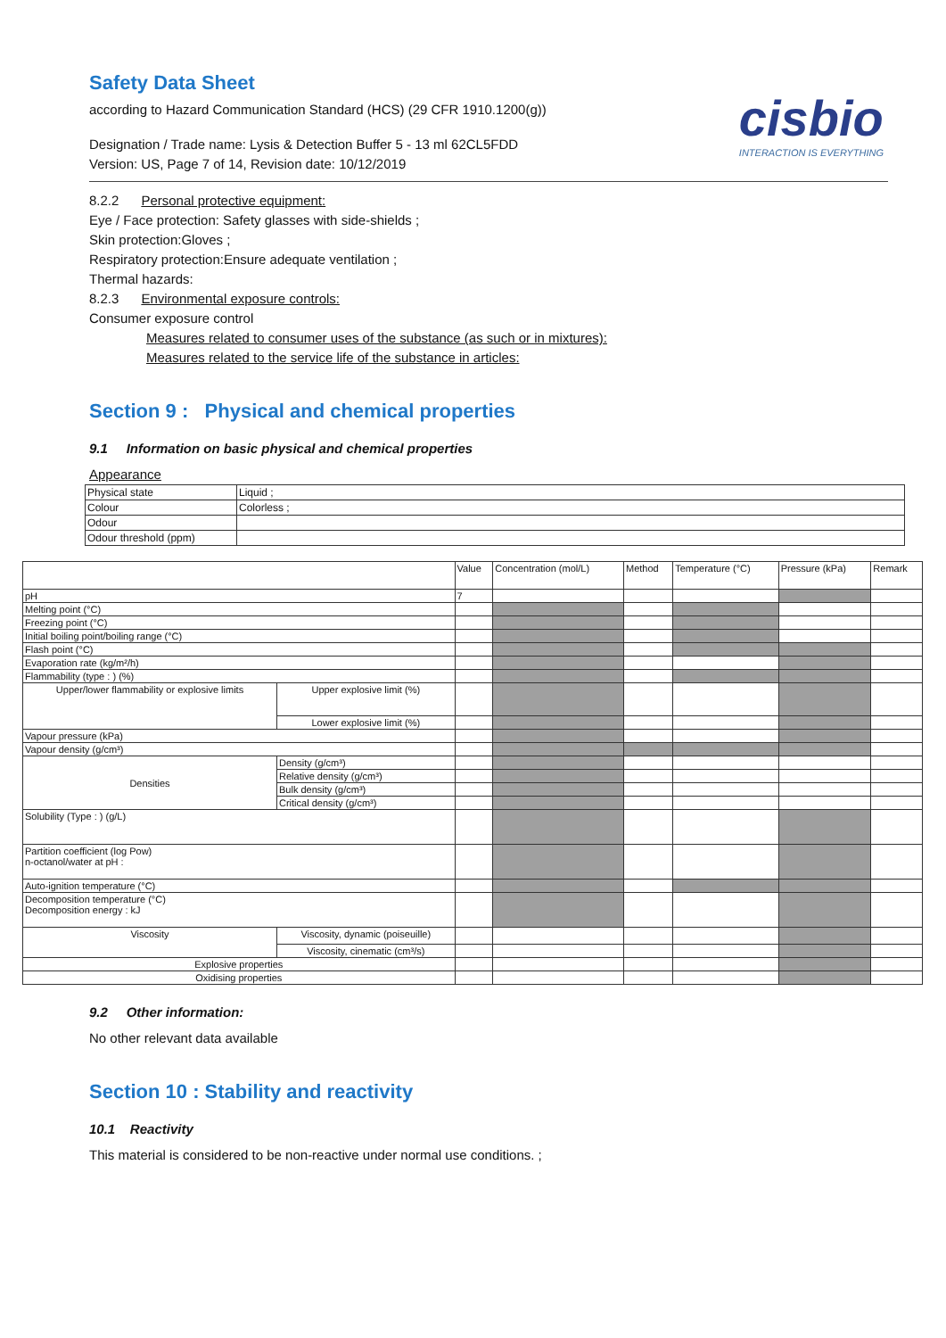Safety Data Sheet
according to Hazard Communication Standard (HCS) (29 CFR 1910.1200(g))
Designation / Trade name: Lysis & Detection Buffer 5 - 13 ml 62CL5FDD
Version: US, Page 7 of 14, Revision date: 10/12/2019
cisbio
INTERACTION IS EVERYTHING
8.2.2 Personal protective equipment:
Eye / Face protection: Safety glasses with side-shields ;
Skin protection:Gloves ;
Respiratory protection:Ensure adequate ventilation ;
Thermal hazards:
8.2.3 Environmental exposure controls:
Consumer exposure control
Measures related to consumer uses of the substance (as such or in mixtures):
Measures related to the service life of the substance in articles:
Section 9 : Physical and chemical properties
9.1 Information on basic physical and chemical properties
Appearance
| Physical state | Liquid ; |
| Colour | Colorless ; |
| Odour | |
| Odour threshold (ppm) | |
| | | Value | Concentration (mol/L) | Method | Temperature (°C) | Pressure (kPa) | Remark |
| pH | | 7 | | | | | |
| Melting point (°C) | | | | | | | |
| Freezing point (°C) | | | | | | | |
| Initial boiling point/boiling range (°C) | | | | | | | |
| Flash point (°C) | | | | | | | |
| Evaporation rate (kg/m²/h) | | | | | | | |
| Flammability (type : ) (%) | | | | | | | |
| Upper/lower flammability or explosive limits | Upper explosive limit (%) | | | | | | |
| | Lower explosive limit (%) | | | | | | |
| Vapour pressure (kPa) | | | | | | | |
| Vapour density (g/cm³) | | | | | | | |
| Densities | Density (g/cm³) | | | | | | |
| | Relative density (g/cm³) | | | | | | |
| | Bulk density (g/cm³) | | | | | | |
| | Critical density (g/cm³) | | | | | | |
| Solubility (Type : ) (g/L) | | | | | | | |
| Partition coefficient (log Pow) n-octanol/water at pH : | | | | | | | |
| Auto-ignition temperature (°C) | | | | | | | |
| Decomposition temperature (°C) Decomposition energy : kJ | | | | | | | |
| Viscosity | Viscosity, dynamic (poiseuille) | | | | | | |
| | Viscosity, cinematic (cm³/s) | | | | | | |
| Explosive properties | | | | | | | |
| Oxidising properties | | | | | | | |
9.2 Other information:
No other relevant data available
Section 10 : Stability and reactivity
10.1 Reactivity
This material is considered to be non-reactive under normal use conditions. ;